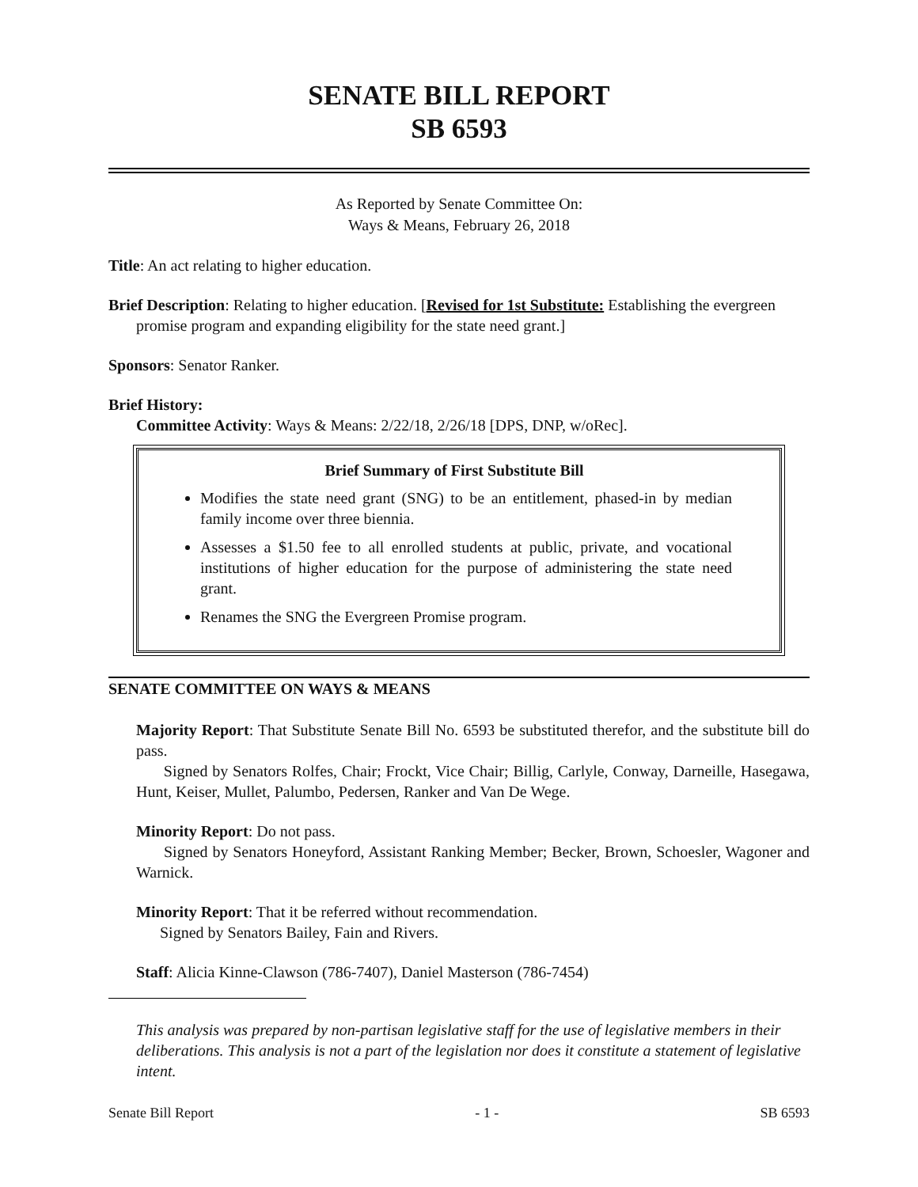SENATE BILL REPORT
SB 6593
As Reported by Senate Committee On:
Ways & Means, February 26, 2018
Title: An act relating to higher education.
Brief Description: Relating to higher education. [Revised for 1st Substitute: Establishing the evergreen promise program and expanding eligibility for the state need grant.]
Sponsors: Senator Ranker.
Brief History:
Committee Activity: Ways & Means: 2/22/18, 2/26/18 [DPS, DNP, w/oRec].
Brief Summary of First Substitute Bill
Modifies the state need grant (SNG) to be an entitlement, phased-in by median family income over three biennia.
Assesses a $1.50 fee to all enrolled students at public, private, and vocational institutions of higher education for the purpose of administering the state need grant.
Renames the SNG the Evergreen Promise program.
SENATE COMMITTEE ON WAYS & MEANS
Majority Report: That Substitute Senate Bill No. 6593 be substituted therefor, and the substitute bill do pass.
Signed by Senators Rolfes, Chair; Frockt, Vice Chair; Billig, Carlyle, Conway, Darneille, Hasegawa, Hunt, Keiser, Mullet, Palumbo, Pedersen, Ranker and Van De Wege.
Minority Report: Do not pass.
Signed by Senators Honeyford, Assistant Ranking Member; Becker, Brown, Schoesler, Wagoner and Warnick.
Minority Report: That it be referred without recommendation.
Signed by Senators Bailey, Fain and Rivers.
Staff: Alicia Kinne-Clawson (786-7407), Daniel Masterson (786-7454)
This analysis was prepared by non-partisan legislative staff for the use of legislative members in their deliberations. This analysis is not a part of the legislation nor does it constitute a statement of legislative intent.
Senate Bill Report - 1 - SB 6593